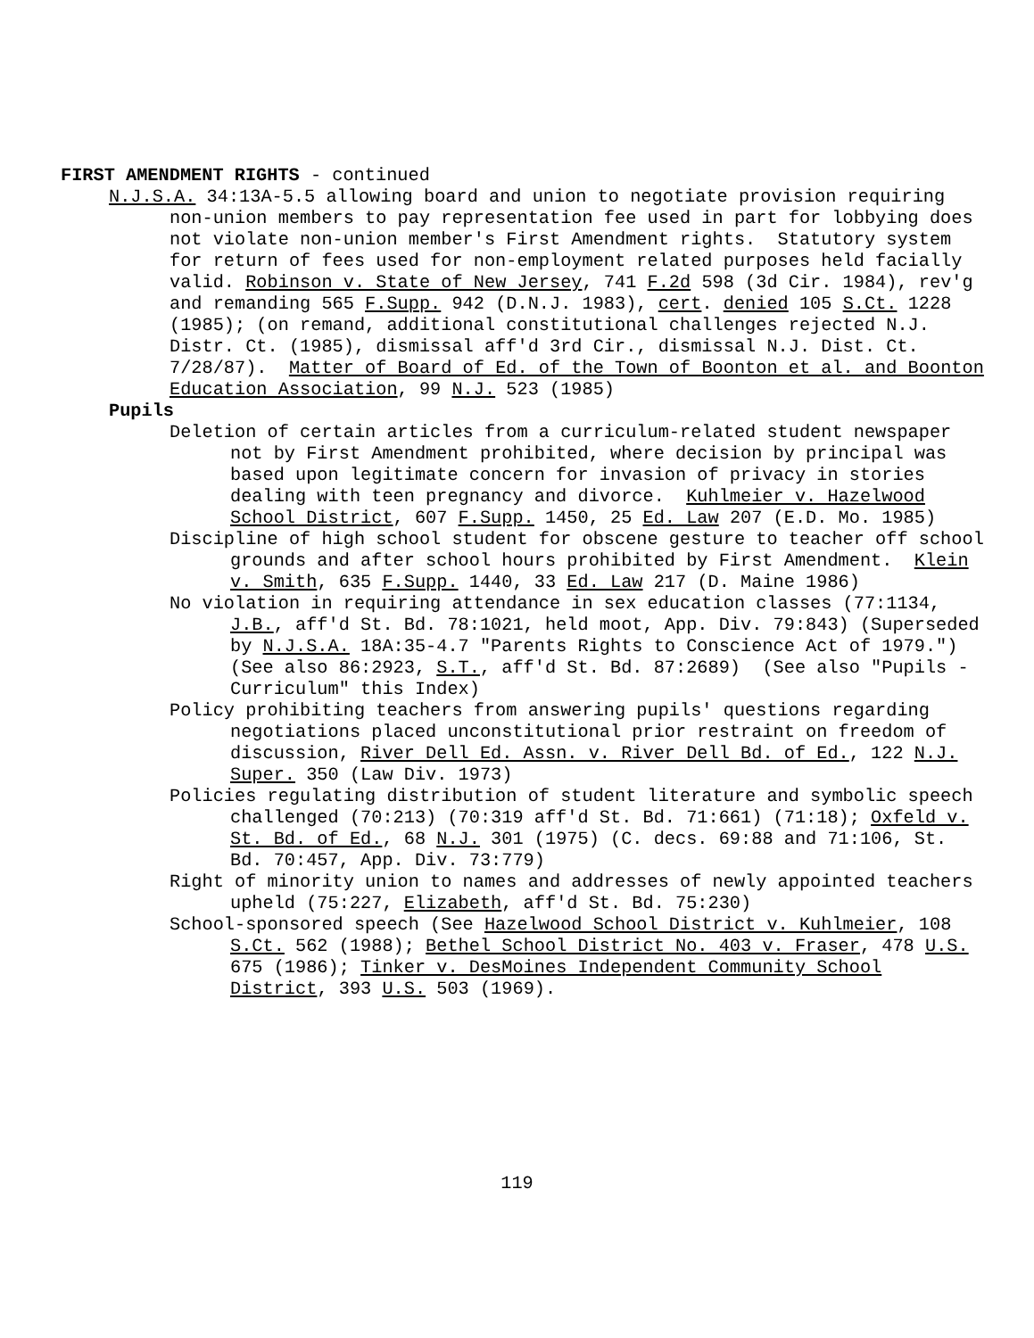FIRST AMENDMENT RIGHTS - continued
N.J.S.A. 34:13A-5.5 allowing board and union to negotiate provision requiring non-union members to pay representation fee used in part for lobbying does not violate non-union member's First Amendment rights. Statutory system for return of fees used for non-employment related purposes held facially valid. Robinson v. State of New Jersey, 741 F.2d 598 (3d Cir. 1984), rev'g and remanding 565 F.Supp. 942 (D.N.J. 1983), cert. denied 105 S.Ct. 1228 (1985); (on remand, additional constitutional challenges rejected N.J. Distr. Ct. (1985), dismissal aff'd 3rd Cir., dismissal N.J. Dist. Ct. 7/28/87). Matter of Board of Ed. of the Town of Boonton et al. and Boonton Education Association, 99 N.J. 523 (1985)
Pupils
Deletion of certain articles from a curriculum-related student newspaper not by First Amendment prohibited, where decision by principal was based upon legitimate concern for invasion of privacy in stories dealing with teen pregnancy and divorce. Kuhlmeier v. Hazelwood School District, 607 F.Supp. 1450, 25 Ed. Law 207 (E.D. Mo. 1985)
Discipline of high school student for obscene gesture to teacher off school grounds and after school hours prohibited by First Amendment. Klein v. Smith, 635 F.Supp. 1440, 33 Ed. Law 217 (D. Maine 1986)
No violation in requiring attendance in sex education classes (77:1134, J.B., aff'd St. Bd. 78:1021, held moot, App. Div. 79:843) (Superseded by N.J.S.A. 18A:35-4.7 "Parents Rights to Conscience Act of 1979.") (See also 86:2923, S.T., aff'd St. Bd. 87:2689) (See also "Pupils - Curriculum" this Index)
Policy prohibiting teachers from answering pupils' questions regarding negotiations placed unconstitutional prior restraint on freedom of discussion, River Dell Ed. Assn. v. River Dell Bd. of Ed., 122 N.J. Super. 350 (Law Div. 1973)
Policies regulating distribution of student literature and symbolic speech challenged (70:213) (70:319 aff'd St. Bd. 71:661) (71:18); Oxfeld v. St. Bd. of Ed., 68 N.J. 301 (1975) (C. decs. 69:88 and 71:106, St. Bd. 70:457, App. Div. 73:779)
Right of minority union to names and addresses of newly appointed teachers upheld (75:227, Elizabeth, aff'd St. Bd. 75:230)
School-sponsored speech (See Hazelwood School District v. Kuhlmeier, 108 S.Ct. 562 (1988); Bethel School District No. 403 v. Fraser, 478 U.S. 675 (1986); Tinker v. DesMoines Independent Community School District, 393 U.S. 503 (1969).
119